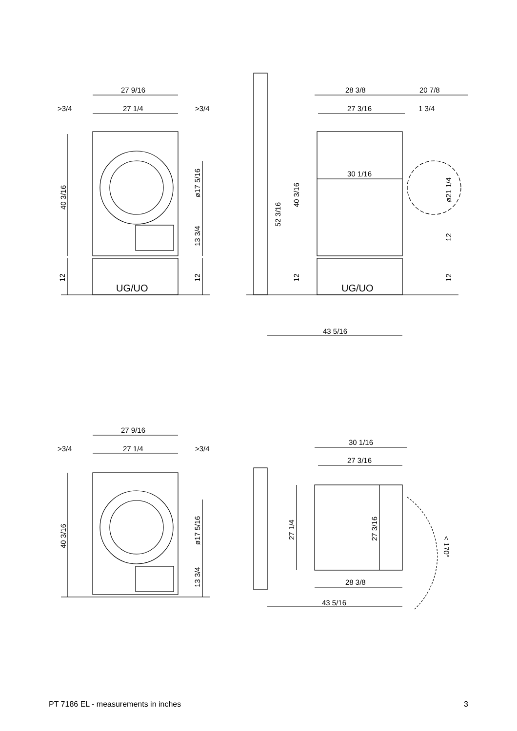27 9/16
>3/4
27 1/4
>3/4
40 3/16
ø17 5/16
13 3/4
12
12
UG/UO
28 3/8
20 7/8
27 3/16
1 3/4
30 1/16
52 3/16
40 3/16
12
ø21 1/4
12
12
UG/UO
43 5/16
27 9/16
>3/4
27 1/4
>3/4
40 3/16
ø17 5/16
13 3/4
30 1/16
27 3/16
27 1/4
27 3/16
< 170°
28 3/8
43 5/16
PT 7186 EL - measurements in inches 3